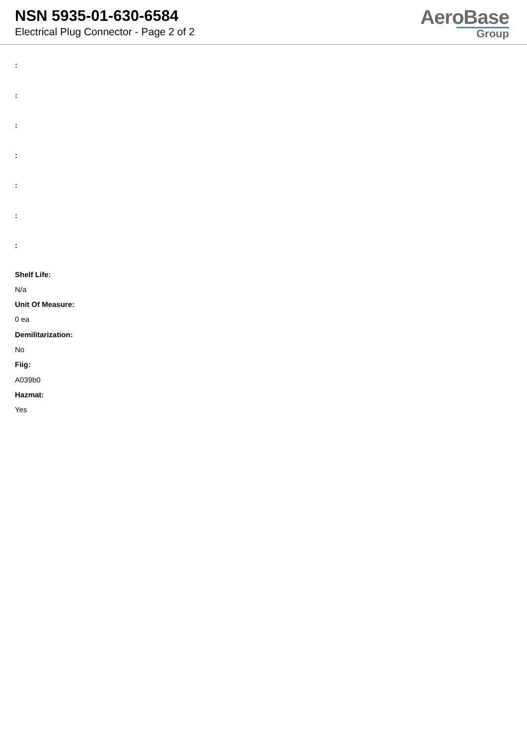NSN 5935-01-630-6584
Electrical Plug Connector - Page 2 of 2
AeroBase
Group
:
:
:
:
:
:
:
Shelf Life:
N/a
Unit Of Measure:
0 ea
Demilitarization:
No
Fiig:
A039b0
Hazmat:
Yes